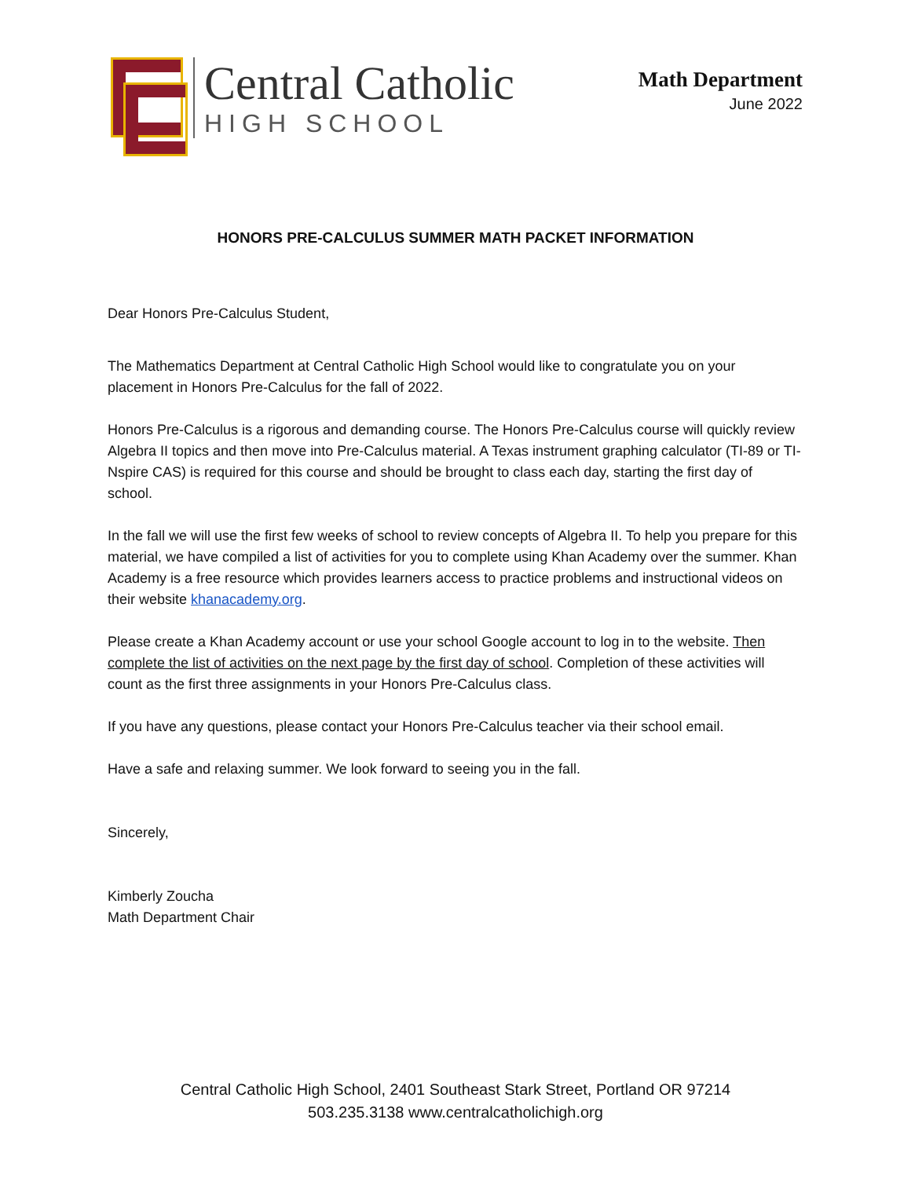Central Catholic
HIGH SCHOOL
Math Department
June 2022
HONORS PRE-CALCULUS SUMMER MATH PACKET INFORMATION
Dear Honors Pre-Calculus Student,
The Mathematics Department at Central Catholic High School would like to congratulate you on your placement in Honors Pre-Calculus for the fall of 2022.
Honors Pre-Calculus is a rigorous and demanding course. The Honors Pre-Calculus course will quickly review Algebra II topics and then move into Pre-Calculus material. A Texas instrument graphing calculator (TI-89 or TI-Nspire CAS) is required for this course and should be brought to class each day, starting the first day of school.
In the fall we will use the first few weeks of school to review concepts of Algebra II. To help you prepare for this material, we have compiled a list of activities for you to complete using Khan Academy over the summer. Khan Academy is a free resource which provides learners access to practice problems and instructional videos on their website khanacademy.org.
Please create a Khan Academy account or use your school Google account to log in to the website. Then complete the list of activities on the next page by the first day of school. Completion of these activities will count as the first three assignments in your Honors Pre-Calculus class.
If you have any questions, please contact your Honors Pre-Calculus teacher via their school email.
Have a safe and relaxing summer. We look forward to seeing you in the fall.
Sincerely,
Kimberly Zoucha
Math Department Chair
Central Catholic High School, 2401 Southeast Stark Street, Portland OR 97214
503.235.3138 www.centralcatholichigh.org